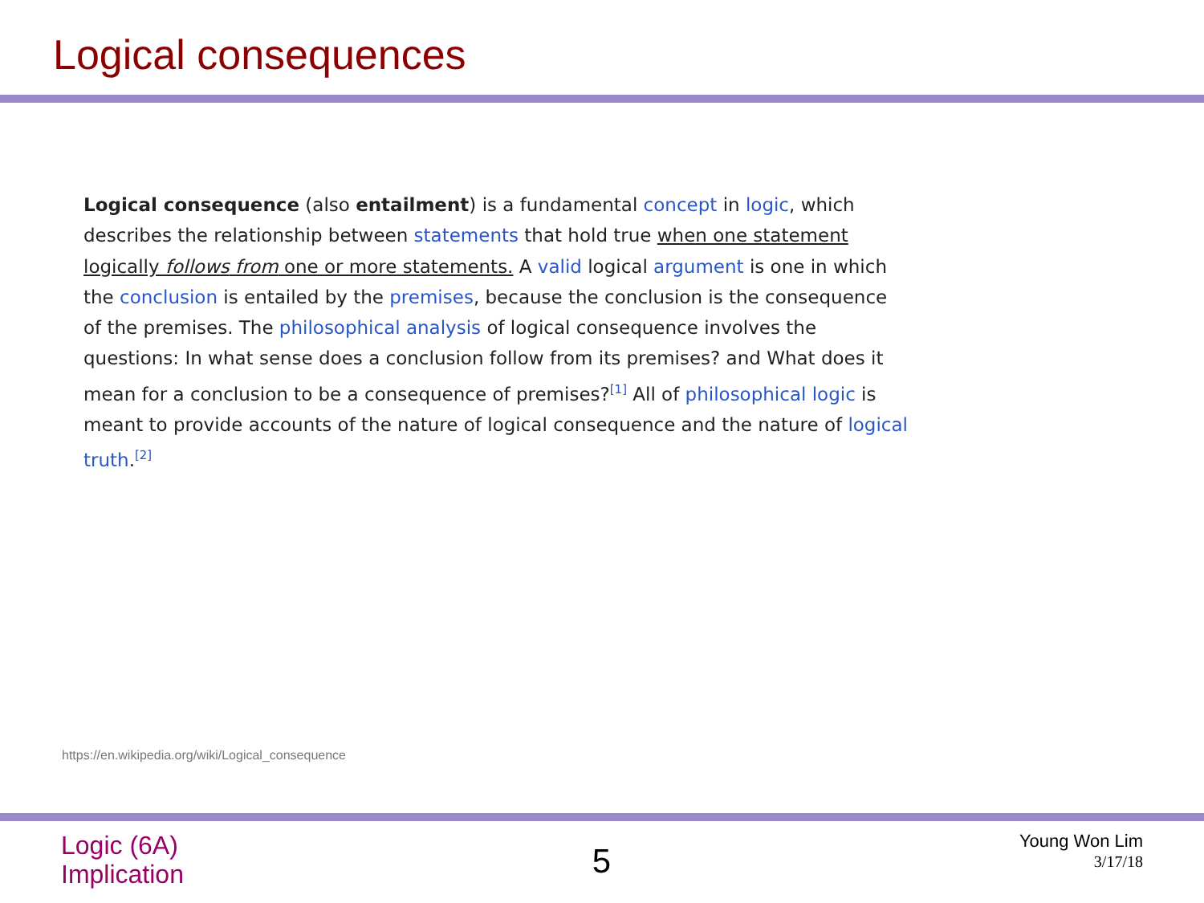Logical consequences
Logical consequence (also entailment) is a fundamental concept in logic, which describes the relationship between statements that hold true when one statement logically follows from one or more statements. A valid logical argument is one in which the conclusion is entailed by the premises, because the conclusion is the consequence of the premises. The philosophical analysis of logical consequence involves the questions: In what sense does a conclusion follow from its premises? and What does it mean for a conclusion to be a consequence of premises?<sup>[1]</sup> All of philosophical logic is meant to provide accounts of the nature of logical consequence and the nature of logical truth.<sup>[2]</sup>
https://en.wikipedia.org/wiki/Logical_consequence
Logic (6A)
Implication
5
Young Won Lim
3/17/18